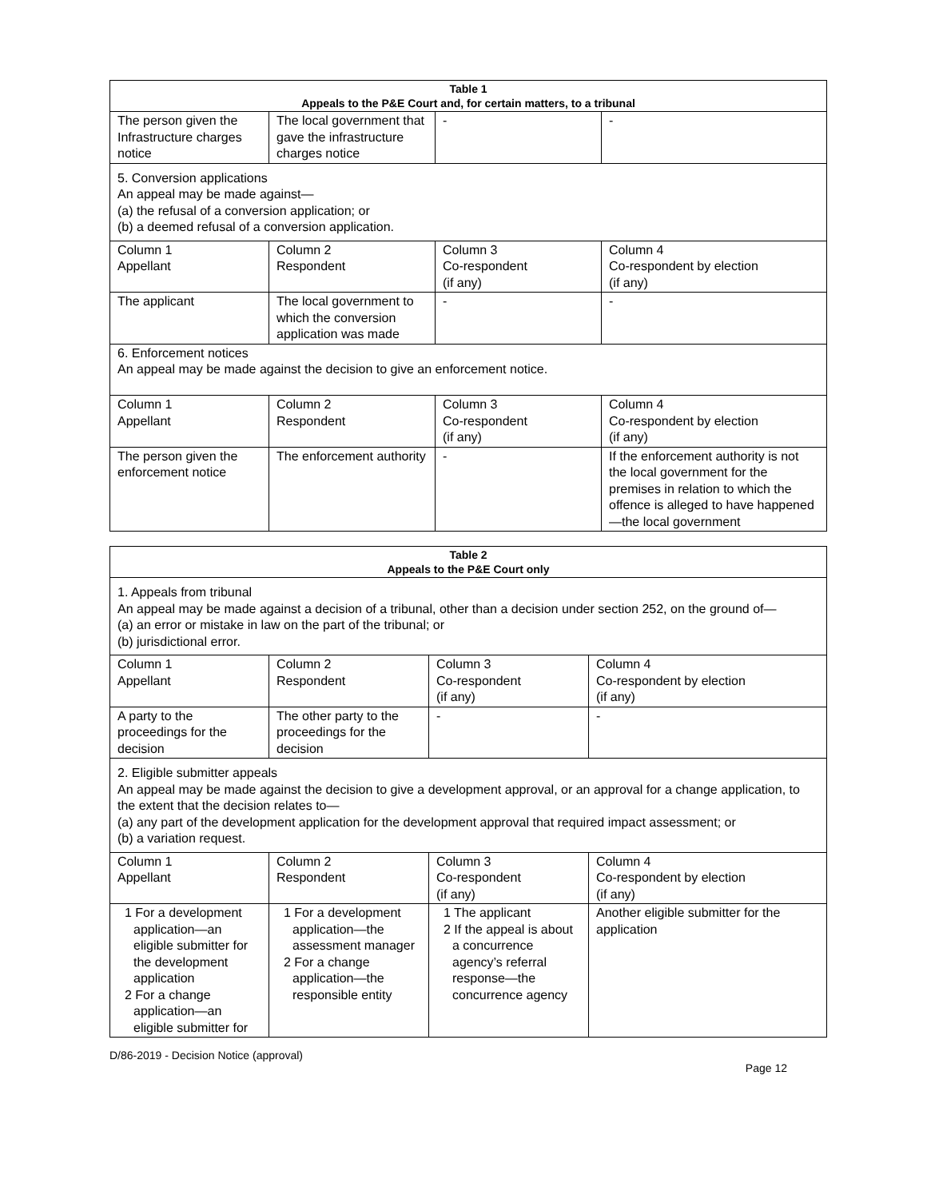| Table 1 Appeals to the P&E Court and, for certain matters, to a tribunal | | | |
| --- | --- | --- | --- |
| The person given the Infrastructure charges notice | The local government that gave the infrastructure charges notice | - | - |
| 5. Conversion applications An appeal may be made against— (a) the refusal of a conversion application; or (b) a deemed refusal of a conversion application. | | | |
| Column 1 Appellant | Column 2 Respondent | Column 3 Co-respondent (if any) | Column 4 Co-respondent by election (if any) |
| The applicant | The local government to which the conversion application was made | - | - |
| 6. Enforcement notices An appeal may be made against the decision to give an enforcement notice. | | | |
| Column 1 Appellant | Column 2 Respondent | Column 3 Co-respondent (if any) | Column 4 Co-respondent by election (if any) |
| The person given the enforcement notice | The enforcement authority | - | If the enforcement authority is not the local government for the premises in relation to which the offence is alleged to have happened—the local government |
| Table 2 Appeals to the P&E Court only | | | |
| --- | --- | --- | --- |
| 1. Appeals from tribunal An appeal may be made against a decision of a tribunal, other than a decision under section 252, on the ground of— (a) an error or mistake in law on the part of the tribunal; or (b) jurisdictional error. | | | |
| Column 1 Appellant | Column 2 Respondent | Column 3 Co-respondent (if any) | Column 4 Co-respondent by election (if any) |
| A party to the proceedings for the decision | The other party to the proceedings for the decision | - | - |
| 2. Eligible submitter appeals An appeal may be made against the decision to give a development approval, or an approval for a change application, to the extent that the decision relates to— (a) any part of the development application for the development approval that required impact assessment; or (b) a variation request. | | | |
| Column 1 Appellant | Column 2 Respondent | Column 3 Co-respondent (if any) | Column 4 Co-respondent by election (if any) |
| 1 For a development application—an eligible submitter for the development application 2 For a change application—an eligible submitter for | 1 For a development application—the assessment manager 2 For a change application—the responsible entity | 1 The applicant 2 If the appeal is about a concurrence agency’s referral response—the concurrence agency | Another eligible submitter for the application |
D/86-2019 - Decision Notice (approval) Page 12